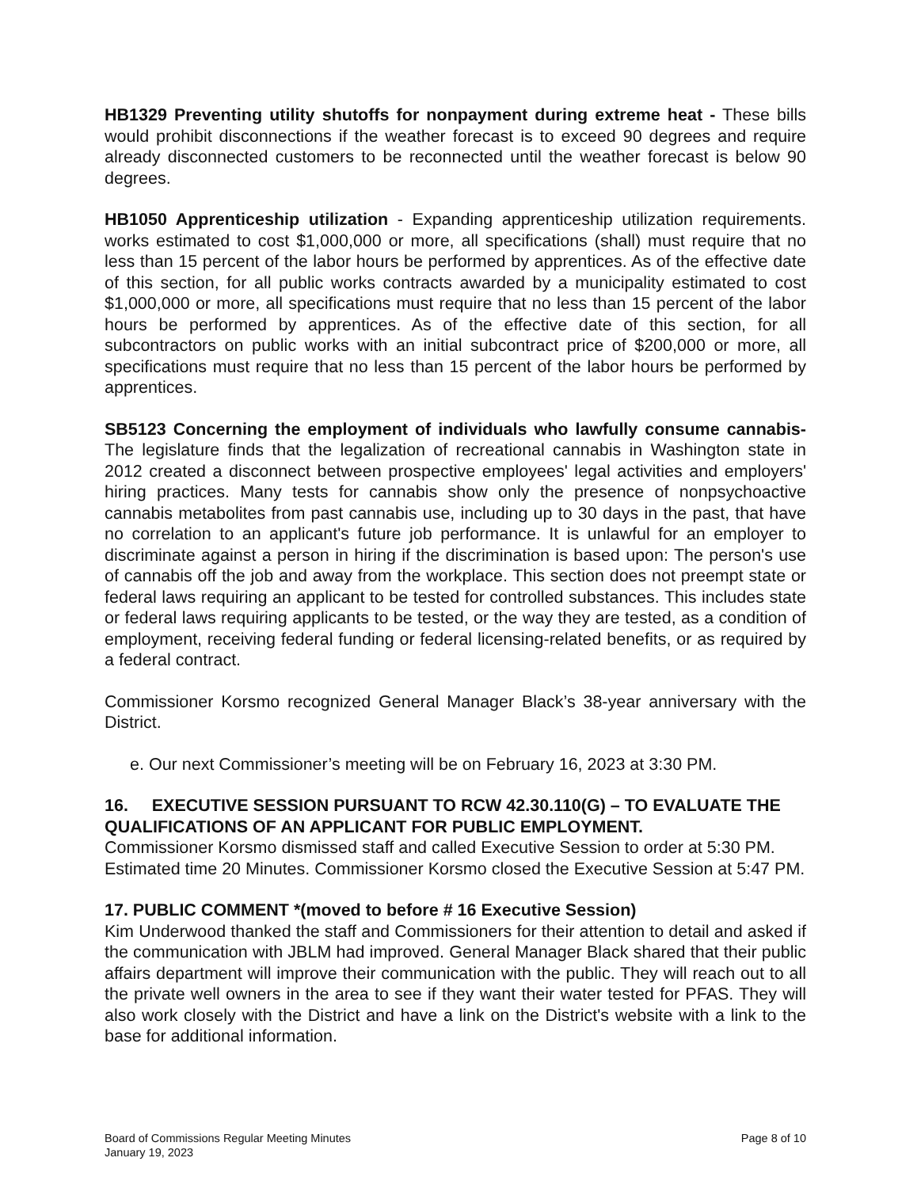HB1329 Preventing utility shutoffs for nonpayment during extreme heat - These bills would prohibit disconnections if the weather forecast is to exceed 90 degrees and require already disconnected customers to be reconnected until the weather forecast is below 90 degrees.
HB1050 Apprenticeship utilization - Expanding apprenticeship utilization requirements. works estimated to cost $1,000,000 or more, all specifications (shall) must require that no less than 15 percent of the labor hours be performed by apprentices. As of the effective date of this section, for all public works contracts awarded by a municipality estimated to cost $1,000,000 or more, all specifications must require that no less than 15 percent of the labor hours be performed by apprentices. As of the effective date of this section, for all subcontractors on public works with an initial subcontract price of $200,000 or more, all specifications must require that no less than 15 percent of the labor hours be performed by apprentices.
SB5123 Concerning the employment of individuals who lawfully consume cannabis- The legislature finds that the legalization of recreational cannabis in Washington state in 2012 created a disconnect between prospective employees' legal activities and employers' hiring practices. Many tests for cannabis show only the presence of nonpsychoactive cannabis metabolites from past cannabis use, including up to 30 days in the past, that have no correlation to an applicant's future job performance. It is unlawful for an employer to discriminate against a person in hiring if the discrimination is based upon: The person's use of cannabis off the job and away from the workplace. This section does not preempt state or federal laws requiring an applicant to be tested for controlled substances. This includes state or federal laws requiring applicants to be tested, or the way they are tested, as a condition of employment, receiving federal funding or federal licensing-related benefits, or as required by a federal contract.
Commissioner Korsmo recognized General Manager Black’s 38-year anniversary with the District.
e. Our next Commissioner’s meeting will be on February 16, 2023 at 3:30 PM.
16. EXECUTIVE SESSION PURSUANT TO RCW 42.30.110(G) – TO EVALUATE THE QUALIFICATIONS OF AN APPLICANT FOR PUBLIC EMPLOYMENT.
Commissioner Korsmo dismissed staff and called Executive Session to order at 5:30 PM. Estimated time 20 Minutes. Commissioner Korsmo closed the Executive Session at 5:47 PM.
17. PUBLIC COMMENT *(moved to before # 16 Executive Session)
Kim Underwood thanked the staff and Commissioners for their attention to detail and asked if the communication with JBLM had improved. General Manager Black shared that their public affairs department will improve their communication with the public. They will reach out to all the private well owners in the area to see if they want their water tested for PFAS. They will also work closely with the District and have a link on the District's website with a link to the base for additional information.
Board of Commissions Regular Meeting Minutes
January 19, 2023
Page 8 of 10